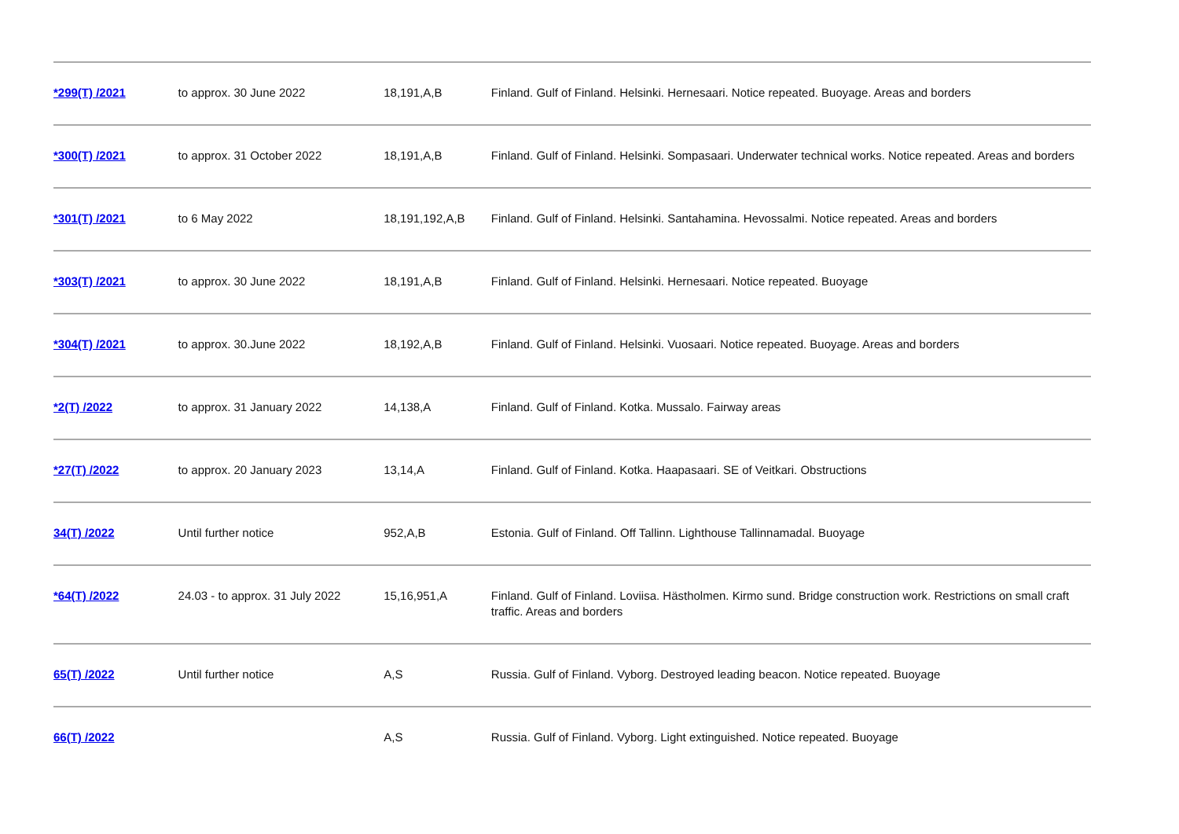| *299(T) /2021 | to approx. 30 June 2022 | 18,191,A,B | Finland. Gulf of Finland. Helsinki. Hernesaari. Notice repeated. Buoyage. Areas and borders |
| *300(T) /2021 | to approx. 31 October 2022 | 18,191,A,B | Finland. Gulf of Finland. Helsinki. Sompasaari. Underwater technical works. Notice repeated. Areas and borders |
| *301(T) /2021 | to 6 May 2022 | 18,191,192,A,B | Finland. Gulf of Finland. Helsinki. Santahamina. Hevossalmi. Notice repeated. Areas and borders |
| *303(T) /2021 | to approx. 30 June 2022 | 18,191,A,B | Finland. Gulf of Finland. Helsinki. Hernesaari. Notice repeated. Buoyage |
| *304(T) /2021 | to approx. 30.June 2022 | 18,192,A,B | Finland. Gulf of Finland. Helsinki. Vuosaari. Notice repeated. Buoyage. Areas and borders |
| *2(T) /2022 | to approx. 31 January 2022 | 14,138,A | Finland. Gulf of Finland. Kotka. Mussalo. Fairway areas |
| *27(T) /2022 | to approx. 20 January 2023 | 13,14,A | Finland. Gulf of Finland. Kotka. Haapasaari. SE of Veitkari. Obstructions |
| 34(T) /2022 | Until further notice | 952,A,B | Estonia. Gulf of Finland. Off Tallinn. Lighthouse Tallinnamadal. Buoyage |
| *64(T) /2022 | 24.03 - to approx. 31 July 2022 | 15,16,951,A | Finland. Gulf of Finland. Loviisa. Hästholmen. Kirmo sund. Bridge construction work. Restrictions on small craft traffic. Areas and borders |
| 65(T) /2022 | Until further notice | A,S | Russia. Gulf of Finland. Vyborg. Destroyed leading beacon. Notice repeated. Buoyage |
| 66(T) /2022 | | A,S | Russia. Gulf of Finland. Vyborg. Light extinguished. Notice repeated. Buoyage |